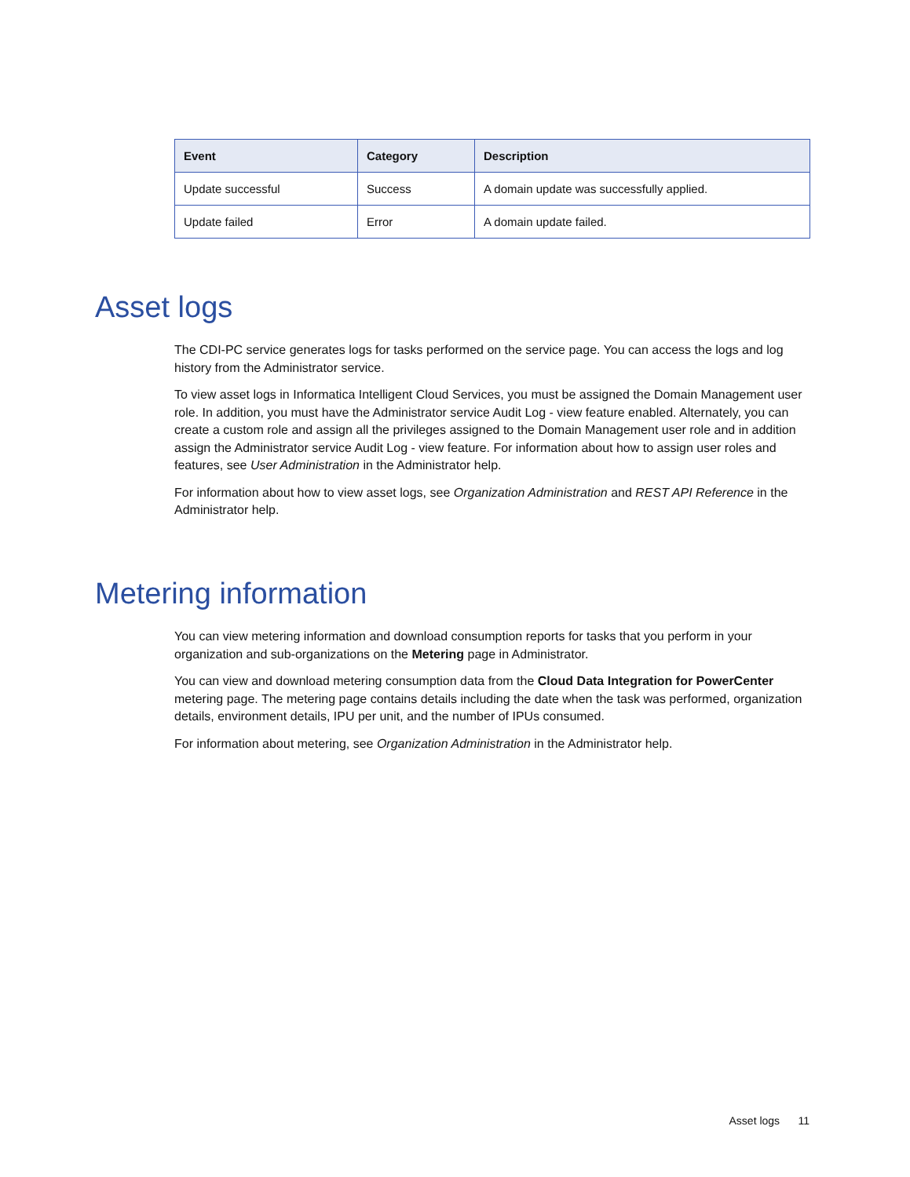| Event | Category | Description |
| --- | --- | --- |
| Update successful | Success | A domain update was successfully applied. |
| Update failed | Error | A domain update failed. |
Asset logs
The CDI-PC service generates logs for tasks performed on the service page. You can access the logs and log history from the Administrator service.
To view asset logs in Informatica Intelligent Cloud Services, you must be assigned the Domain Management user role. In addition, you must have the Administrator service Audit Log - view feature enabled. Alternately, you can create a custom role and assign all the privileges assigned to the Domain Management user role and in addition assign the Administrator service Audit Log - view feature. For information about how to assign user roles and features, see User Administration in the Administrator help.
For information about how to view asset logs, see Organization Administration and REST API Reference in the Administrator help.
Metering information
You can view metering information and download consumption reports for tasks that you perform in your organization and sub-organizations on the Metering page in Administrator.
You can view and download metering consumption data from the Cloud Data Integration for PowerCenter metering page. The metering page contains details including the date when the task was performed, organization details, environment details, IPU per unit, and the number of IPUs consumed.
For information about metering, see Organization Administration in the Administrator help.
Asset logs 11